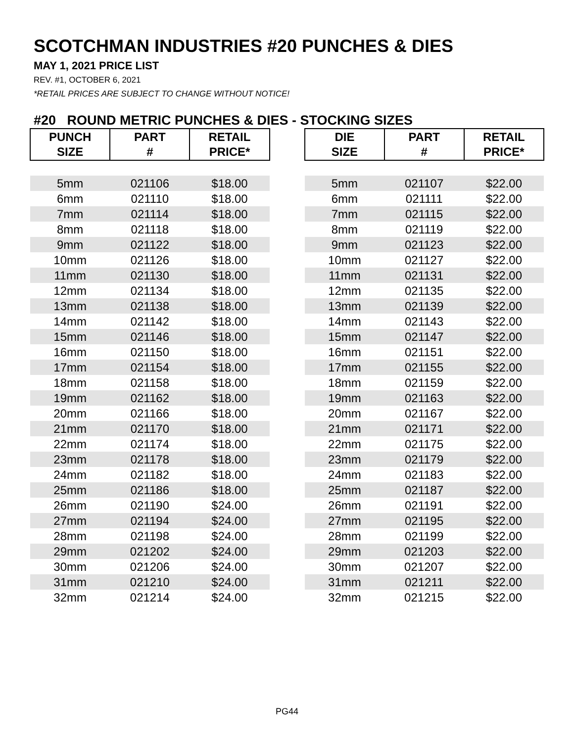SCOTCHMAN INDUSTRIES #20 PUNCHES & DIES
MAY 1, 2021 PRICE LIST
REV. #1, OCTOBER 6, 2021
*RETAIL PRICES ARE SUBJECT TO CHANGE WITHOUT NOTICE!
#20 ROUND METRIC PUNCHES & DIES - STOCKING SIZES
| PUNCH SIZE | PART # | RETAIL PRICE* | | DIE SIZE | PART # | RETAIL PRICE* |
| --- | --- | --- | --- | --- | --- | --- |
| 5mm | 021106 | $18.00 | | 5mm | 021107 | $22.00 |
| 6mm | 021110 | $18.00 | | 6mm | 021111 | $22.00 |
| 7mm | 021114 | $18.00 | | 7mm | 021115 | $22.00 |
| 8mm | 021118 | $18.00 | | 8mm | 021119 | $22.00 |
| 9mm | 021122 | $18.00 | | 9mm | 021123 | $22.00 |
| 10mm | 021126 | $18.00 | | 10mm | 021127 | $22.00 |
| 11mm | 021130 | $18.00 | | 11mm | 021131 | $22.00 |
| 12mm | 021134 | $18.00 | | 12mm | 021135 | $22.00 |
| 13mm | 021138 | $18.00 | | 13mm | 021139 | $22.00 |
| 14mm | 021142 | $18.00 | | 14mm | 021143 | $22.00 |
| 15mm | 021146 | $18.00 | | 15mm | 021147 | $22.00 |
| 16mm | 021150 | $18.00 | | 16mm | 021151 | $22.00 |
| 17mm | 021154 | $18.00 | | 17mm | 021155 | $22.00 |
| 18mm | 021158 | $18.00 | | 18mm | 021159 | $22.00 |
| 19mm | 021162 | $18.00 | | 19mm | 021163 | $22.00 |
| 20mm | 021166 | $18.00 | | 20mm | 021167 | $22.00 |
| 21mm | 021170 | $18.00 | | 21mm | 021171 | $22.00 |
| 22mm | 021174 | $18.00 | | 22mm | 021175 | $22.00 |
| 23mm | 021178 | $18.00 | | 23mm | 021179 | $22.00 |
| 24mm | 021182 | $18.00 | | 24mm | 021183 | $22.00 |
| 25mm | 021186 | $18.00 | | 25mm | 021187 | $22.00 |
| 26mm | 021190 | $24.00 | | 26mm | 021191 | $22.00 |
| 27mm | 021194 | $24.00 | | 27mm | 021195 | $22.00 |
| 28mm | 021198 | $24.00 | | 28mm | 021199 | $22.00 |
| 29mm | 021202 | $24.00 | | 29mm | 021203 | $22.00 |
| 30mm | 021206 | $24.00 | | 30mm | 021207 | $22.00 |
| 31mm | 021210 | $24.00 | | 31mm | 021211 | $22.00 |
| 32mm | 021214 | $24.00 | | 32mm | 021215 | $22.00 |
PG44